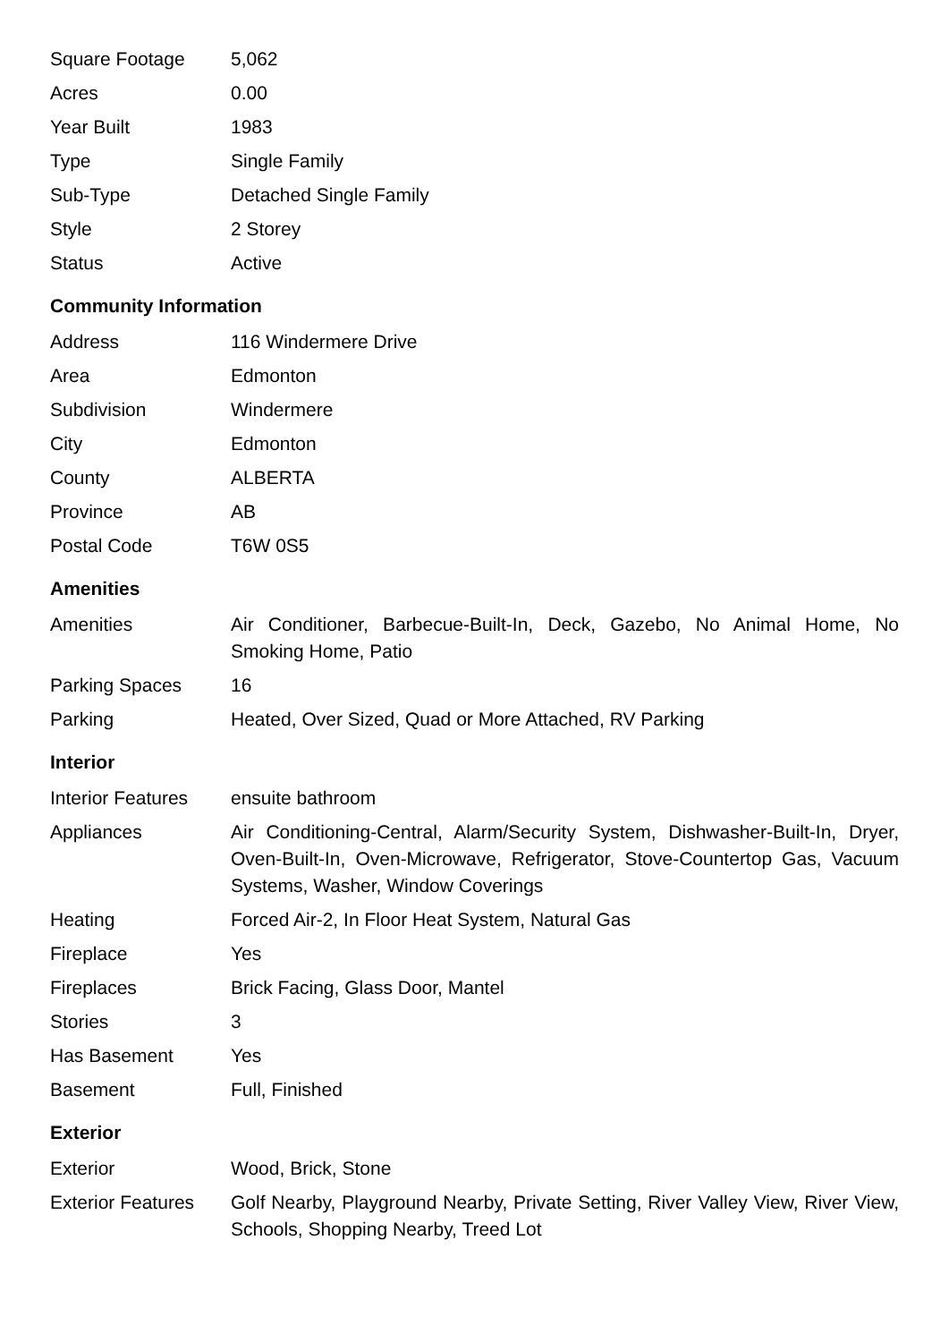| Square Footage | 5,062 |
| Acres | 0.00 |
| Year Built | 1983 |
| Type | Single Family |
| Sub-Type | Detached Single Family |
| Style | 2 Storey |
| Status | Active |
Community Information
| Address | 116 Windermere Drive |
| Area | Edmonton |
| Subdivision | Windermere |
| City | Edmonton |
| County | ALBERTA |
| Province | AB |
| Postal Code | T6W 0S5 |
Amenities
| Amenities | Air Conditioner, Barbecue-Built-In, Deck, Gazebo, No Animal Home, No Smoking Home, Patio |
| Parking Spaces | 16 |
| Parking | Heated, Over Sized, Quad or More Attached, RV Parking |
Interior
| Interior Features | ensuite bathroom |
| Appliances | Air Conditioning-Central, Alarm/Security System, Dishwasher-Built-In, Dryer, Oven-Built-In, Oven-Microwave, Refrigerator, Stove-Countertop Gas, Vacuum Systems, Washer, Window Coverings |
| Heating | Forced Air-2, In Floor Heat System, Natural Gas |
| Fireplace | Yes |
| Fireplaces | Brick Facing, Glass Door, Mantel |
| Stories | 3 |
| Has Basement | Yes |
| Basement | Full, Finished |
Exterior
| Exterior | Wood, Brick, Stone |
| Exterior Features | Golf Nearby, Playground Nearby, Private Setting, River Valley View, River View, Schools, Shopping Nearby, Treed Lot |